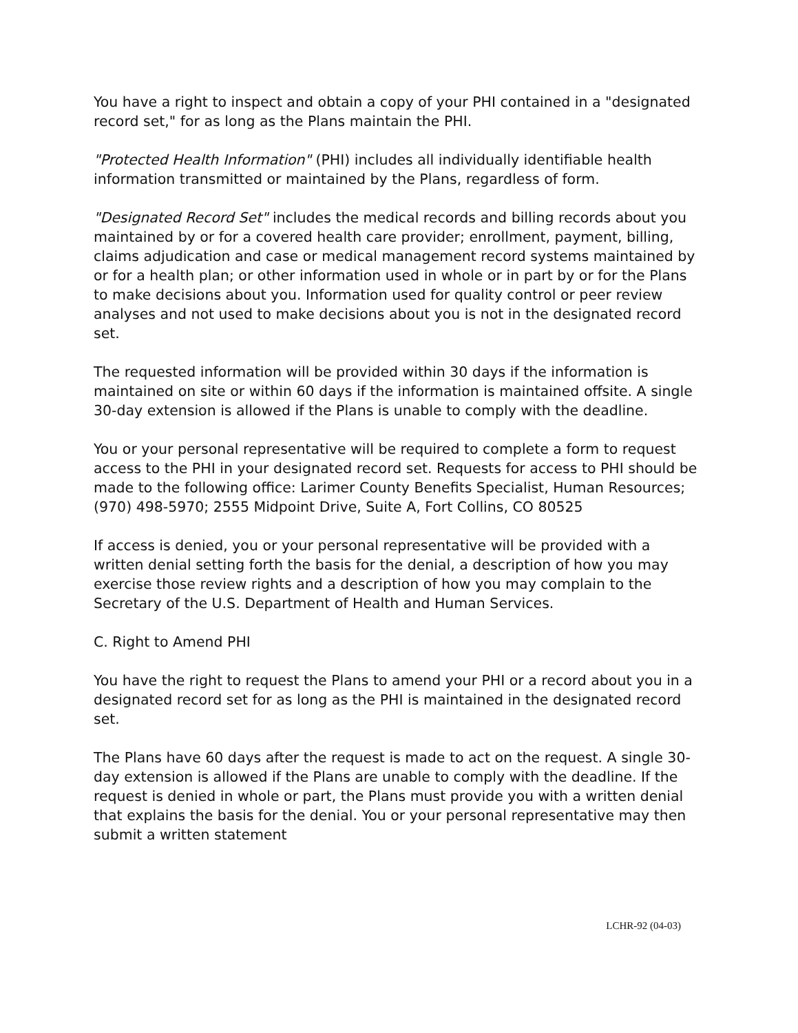You have a right to inspect and obtain a copy of your PHI contained in a "designated record set," for as long as the Plans maintain the PHI.
"Protected Health Information" (PHI) includes all individually identifiable health information transmitted or maintained by the Plans, regardless of form.
"Designated Record Set" includes the medical records and billing records about you maintained by or for a covered health care provider; enrollment, payment, billing, claims adjudication and case or medical management record systems maintained by or for a health plan; or other information used in whole or in part by or for the Plans to make decisions about you. Information used for quality control or peer review analyses and not used to make decisions about you is not in the designated record set.
The requested information will be provided within 30 days if the information is maintained on site or within 60 days if the information is maintained offsite. A single 30-day extension is allowed if the Plans is unable to comply with the deadline.
You or your personal representative will be required to complete a form to request access to the PHI in your designated record set. Requests for access to PHI should be made to the following office: Larimer County Benefits Specialist, Human Resources; (970) 498-5970; 2555 Midpoint Drive, Suite A, Fort Collins, CO 80525
If access is denied, you or your personal representative will be provided with a written denial setting forth the basis for the denial, a description of how you may exercise those review rights and a description of how you may complain to the Secretary of the U.S. Department of Health and Human Services.
C. Right to Amend PHI
You have the right to request the Plans to amend your PHI or a record about you in a designated record set for as long as the PHI is maintained in the designated record set.
The Plans have 60 days after the request is made to act on the request. A single 30-day extension is allowed if the Plans are unable to comply with the deadline. If the request is denied in whole or part, the Plans must provide you with a written denial that explains the basis for the denial. You or your personal representative may then submit a written statement
LCHR-92 (04-03)